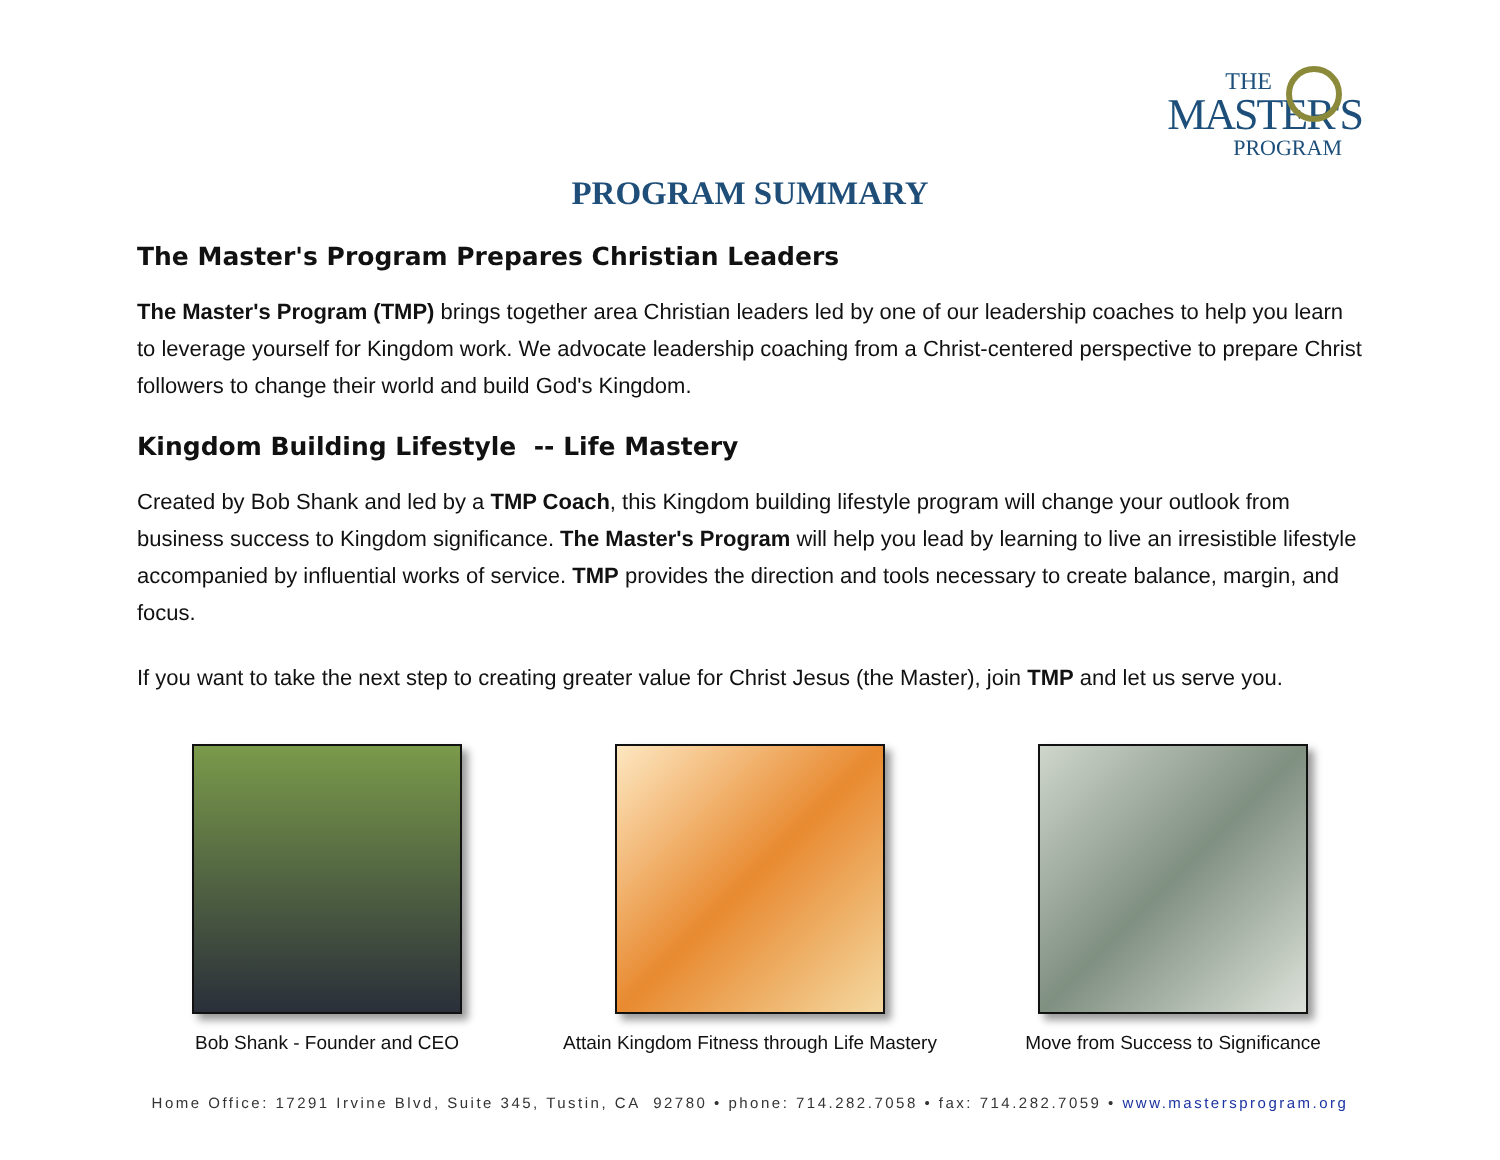THE
MASTER'S
PROGRAM
PROGRAM SUMMARY
The Master's Program Prepares Christian Leaders
The Master's Program (TMP) brings together area Christian leaders led by one of our leadership coaches to help you learn to leverage yourself for Kingdom work. We advocate leadership coaching from a Christ-centered perspective to prepare Christ followers to change their world and build God's Kingdom.
Kingdom Building Lifestyle -- Life Mastery
Created by Bob Shank and led by a TMP Coach, this Kingdom building lifestyle program will change your outlook from business success to Kingdom significance. The Master's Program will help you lead by learning to live an irresistible lifestyle accompanied by influential works of service. TMP provides the direction and tools necessary to create balance, margin, and focus.
If you want to take the next step to creating greater value for Christ Jesus (the Master), join TMP and let us serve you.
Bob Shank - Founder and CEO Attain Kingdom Fitness through Life Mastery
Move from Success to Significance
Home Office: 17291 Irvine Blvd, Suite 345, Tustin, CA 92780 • phone: 714.282.7058 • fax: 714.282.7059 • www.mastersprogram.org